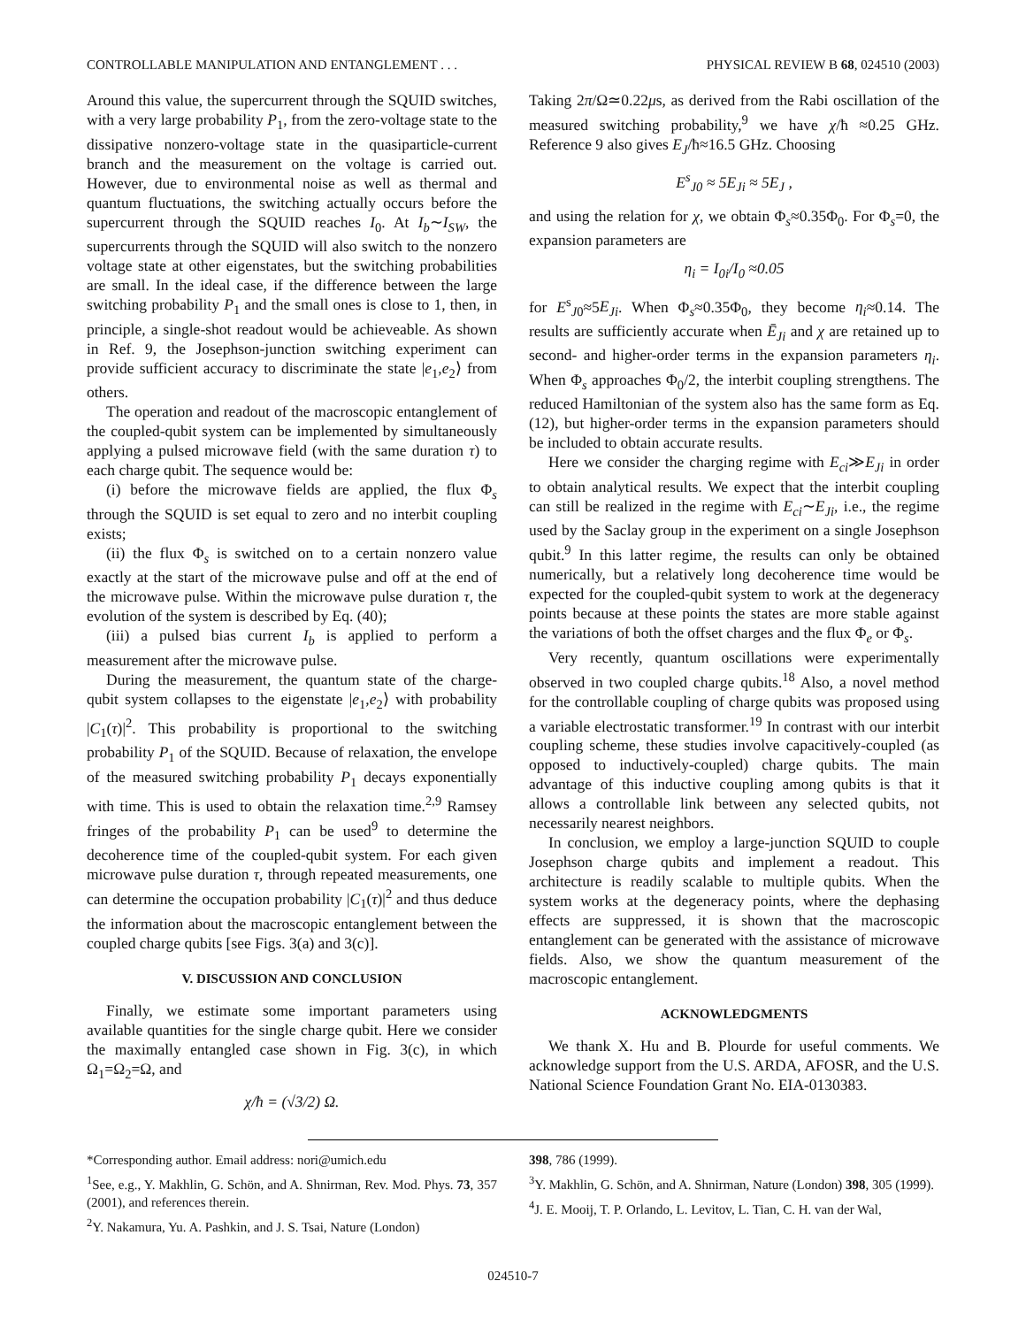CONTROLLABLE MANIPULATION AND ENTANGLEMENT . . . PHYSICAL REVIEW B 68, 024510 (2003)
Around this value, the supercurrent through the SQUID switches, with a very large probability P<sub>1</sub>, from the zero-voltage state to the dissipative nonzero-voltage state in the quasiparticle-current branch and the measurement on the voltage is carried out. However, due to environmental noise as well as thermal and quantum fluctuations, the switching actually occurs before the supercurrent through the SQUID reaches I<sub>0</sub>. At I<sub>b</sub>∼I<sub>SW</sub>, the supercurrents through the SQUID will also switch to the nonzero voltage state at other eigenstates, but the switching probabilities are small. In the ideal case, if the difference between the large switching probability P<sub>1</sub> and the small ones is close to 1, then, in principle, a single-shot readout would be achieveable. As shown in Ref. 9, the Josephson-junction switching experiment can provide sufficient accuracy to discriminate the state |e<sub>1</sub>,e<sub>2</sub>⟩ from others.
The operation and readout of the macroscopic entanglement of the coupled-qubit system can be implemented by simultaneously applying a pulsed microwave field (with the same duration τ) to each charge qubit. The sequence would be:
(i) before the microwave fields are applied, the flux Φ<sub>s</sub> through the SQUID is set equal to zero and no interbit coupling exists;
(ii) the flux Φ<sub>s</sub> is switched on to a certain nonzero value exactly at the start of the microwave pulse and off at the end of the microwave pulse. Within the microwave pulse duration τ, the evolution of the system is described by Eq. (40);
(iii) a pulsed bias current I<sub>b</sub> is applied to perform a measurement after the microwave pulse.
During the measurement, the quantum state of the charge-qubit system collapses to the eigenstate |e<sub>1</sub>,e<sub>2</sub>⟩ with probability |C<sub>1</sub>(τ)|<sup>2</sup>. This probability is proportional to the switching probability P<sub>1</sub> of the SQUID. Because of relaxation, the envelope of the measured switching probability P<sub>1</sub> decays exponentially with time. This is used to obtain the relaxation time.<sup>2,9</sup> Ramsey fringes of the probability P<sub>1</sub> can be used<sup>9</sup> to determine the decoherence time of the coupled-qubit system. For each given microwave pulse duration τ, through repeated measurements, one can determine the occupation probability |C<sub>1</sub>(τ)|<sup>2</sup> and thus deduce the information about the macroscopic entanglement between the coupled charge qubits [see Figs. 3(a) and 3(c)].
V. DISCUSSION AND CONCLUSION
Finally, we estimate some important parameters using available quantities for the single charge qubit. Here we consider the maximally entangled case shown in Fig. 3(c), in which Ω<sub>1</sub>=Ω<sub>2</sub>=Ω, and
χ/ħ = (√3/2) Ω.
Taking 2π/Ω≃0.22μs, as derived from the Rabi oscillation of the measured switching probability,<sup>9</sup> we have χ/ħ ≈0.25 GHz. Reference 9 also gives E<sub>J</sub>/ħ≈16.5 GHz. Choosing
E<sup>s</sup><sub>J0</sub> ≈ 5E<sub>Ji</sub> ≈ 5E<sub>J</sub> ,
and using the relation for χ, we obtain Φ<sub>s</sub>≈0.35Φ<sub>0</sub>. For Φ<sub>s</sub>=0, the expansion parameters are
η<sub>i</sub> = I<sub>0i</sub>/I<sub>0</sub> ≈0.05
for E<sup>s</sup><sub>J0</sub>≈5E<sub>Ji</sub>. When Φ<sub>s</sub>≈0.35Φ<sub>0</sub>, they become η<sub>i</sub>≈0.14. The results are sufficiently accurate when Ē<sub>Ji</sub> and χ are retained up to second- and higher-order terms in the expansion parameters η<sub>i</sub>. When Φ<sub>s</sub> approaches Φ<sub>0</sub>/2, the interbit coupling strengthens. The reduced Hamiltonian of the system also has the same form as Eq. (12), but higher-order terms in the expansion parameters should be included to obtain accurate results.
Here we consider the charging regime with E<sub>ci</sub>≫E<sub>Ji</sub> in order to obtain analytical results. We expect that the interbit coupling can still be realized in the regime with E<sub>ci</sub>∼E<sub>Ji</sub>, i.e., the regime used by the Saclay group in the experiment on a single Josephson qubit.<sup>9</sup> In this latter regime, the results can only be obtained numerically, but a relatively long decoherence time would be expected for the coupled-qubit system to work at the degeneracy points because at these points the states are more stable against the variations of both the offset charges and the flux Φ<sub>e</sub> or Φ<sub>s</sub>.
Very recently, quantum oscillations were experimentally observed in two coupled charge qubits.<sup>18</sup> Also, a novel method for the controllable coupling of charge qubits was proposed using a variable electrostatic transformer.<sup>19</sup> In contrast with our interbit coupling scheme, these studies involve capacitively-coupled (as opposed to inductively-coupled) charge qubits. The main advantage of this inductive coupling among qubits is that it allows a controllable link between any selected qubits, not necessarily nearest neighbors.
In conclusion, we employ a large-junction SQUID to couple Josephson charge qubits and implement a readout. This architecture is readily scalable to multiple qubits. When the system works at the degeneracy points, where the dephasing effects are suppressed, it is shown that the macroscopic entanglement can be generated with the assistance of microwave fields. Also, we show the quantum measurement of the macroscopic entanglement.
ACKNOWLEDGMENTS
We thank X. Hu and B. Plourde for useful comments. We acknowledge support from the U.S. ARDA, AFOSR, and the U.S. National Science Foundation Grant No. EIA-0130383.
*Corresponding author. Email address: nori@umich.edu
<sup>1</sup> See, e.g., Y. Makhlin, G. Schön, and A. Shnirman, Rev. Mod. Phys. 73, 357 (2001), and references therein.
<sup>2</sup> Y. Nakamura, Yu. A. Pashkin, and J. S. Tsai, Nature (London)
398, 786 (1999).
<sup>3</sup> Y. Makhlin, G. Schön, and A. Shnirman, Nature (London) 398, 305 (1999).
<sup>4</sup> J. E. Mooij, T. P. Orlando, L. Levitov, L. Tian, C. H. van der Wal,
024510-7